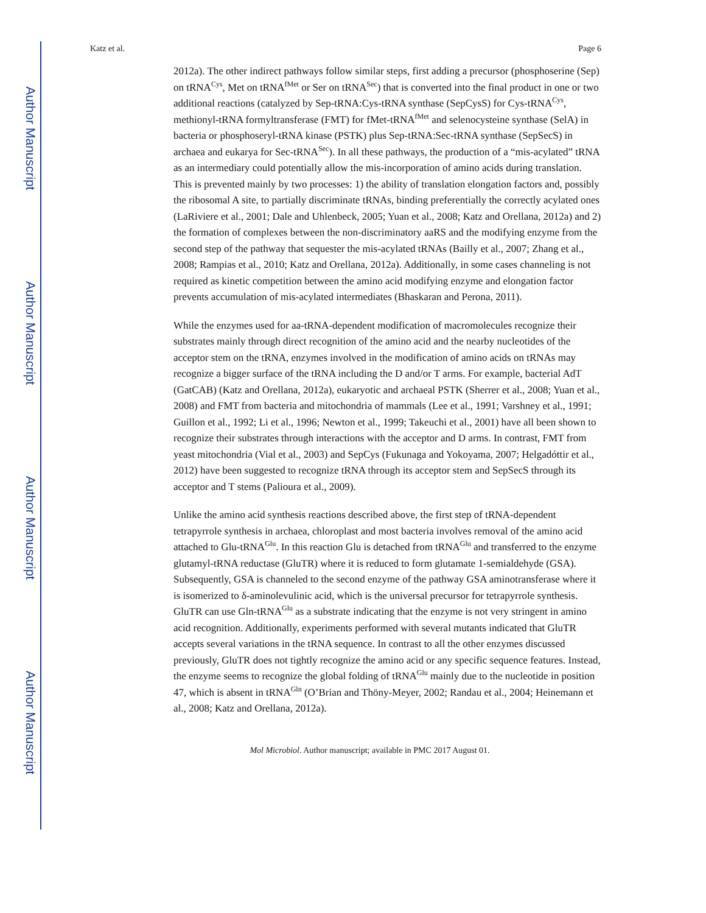Author Manuscript
Author Manuscript
Author Manuscript
Author Manuscript
Katz et al. Page 6
2012a). The other indirect pathways follow similar steps, first adding a precursor (phosphoserine (Sep) on tRNA<sup>Cys</sup>, Met on tRNA<sup>fMet</sup> or Ser on tRNA<sup>Sec</sup>) that is converted into the final product in one or two additional reactions (catalyzed by Sep-tRNA:Cys-tRNA synthase (SepCysS) for Cys-tRNA<sup>Cys</sup>, methionyl-tRNA formyltransferase (FMT) for fMet-tRNA<sup>fMet</sup> and selenocysteine synthase (SelA) in bacteria or phosphoseryl-tRNA kinase (PSTK) plus Sep-tRNA:Sec-tRNA synthase (SepSecS) in archaea and eukarya for Sec-tRNA<sup>Sec</sup>). In all these pathways, the production of a “mis-acylated” tRNA as an intermediary could potentially allow the mis-incorporation of amino acids during translation. This is prevented mainly by two processes: 1) the ability of translation elongation factors and, possibly the ribosomal A site, to partially discriminate tRNAs, binding preferentially the correctly acylated ones (LaRiviere et al., 2001; Dale and Uhlenbeck, 2005; Yuan et al., 2008; Katz and Orellana, 2012a) and 2) the formation of complexes between the non-discriminatory aaRS and the modifying enzyme from the second step of the pathway that sequester the mis-acylated tRNAs (Bailly et al., 2007; Zhang et al., 2008; Rampias et al., 2010; Katz and Orellana, 2012a). Additionally, in some cases channeling is not required as kinetic competition between the amino acid modifying enzyme and elongation factor prevents accumulation of mis-acylated intermediates (Bhaskaran and Perona, 2011).
While the enzymes used for aa-tRNA-dependent modification of macromolecules recognize their substrates mainly through direct recognition of the amino acid and the nearby nucleotides of the acceptor stem on the tRNA, enzymes involved in the modification of amino acids on tRNAs may recognize a bigger surface of the tRNA including the D and/or T arms. For example, bacterial AdT (GatCAB) (Katz and Orellana, 2012a), eukaryotic and archaeal PSTK (Sherrer et al., 2008; Yuan et al., 2008) and FMT from bacteria and mitochondria of mammals (Lee et al., 1991; Varshney et al., 1991; Guillon et al., 1992; Li et al., 1996; Newton et al., 1999; Takeuchi et al., 2001) have all been shown to recognize their substrates through interactions with the acceptor and D arms. In contrast, FMT from yeast mitochondria (Vial et al., 2003) and SepCys (Fukunaga and Yokoyama, 2007; Helgadóttir et al., 2012) have been suggested to recognize tRNA through its acceptor stem and SepSecS through its acceptor and T stems (Palioura et al., 2009).
Unlike the amino acid synthesis reactions described above, the first step of tRNA-dependent tetrapyrrole synthesis in archaea, chloroplast and most bacteria involves removal of the amino acid attached to Glu-tRNA<sup>Glu</sup>. In this reaction Glu is detached from tRNA<sup>Glu</sup> and transferred to the enzyme glutamyl-tRNA reductase (GluTR) where it is reduced to form glutamate 1-semialdehyde (GSA). Subsequently, GSA is channeled to the second enzyme of the pathway GSA aminotransferase where it is isomerized to δ-aminolevulinic acid, which is the universal precursor for tetrapyrrole synthesis. GluTR can use Gln-tRNA<sup>Glu</sup> as a substrate indicating that the enzyme is not very stringent in amino acid recognition. Additionally, experiments performed with several mutants indicated that GluTR accepts several variations in the tRNA sequence. In contrast to all the other enzymes discussed previously, GluTR does not tightly recognize the amino acid or any specific sequence features. Instead, the enzyme seems to recognize the global folding of tRNA<sup>Glu</sup> mainly due to the nucleotide in position 47, which is absent in tRNA<sup>Gln</sup> (O’Brian and Thöny-Meyer, 2002; Randau et al., 2004; Heinemann et al., 2008; Katz and Orellana, 2012a).
Mol Microbiol. Author manuscript; available in PMC 2017 August 01.